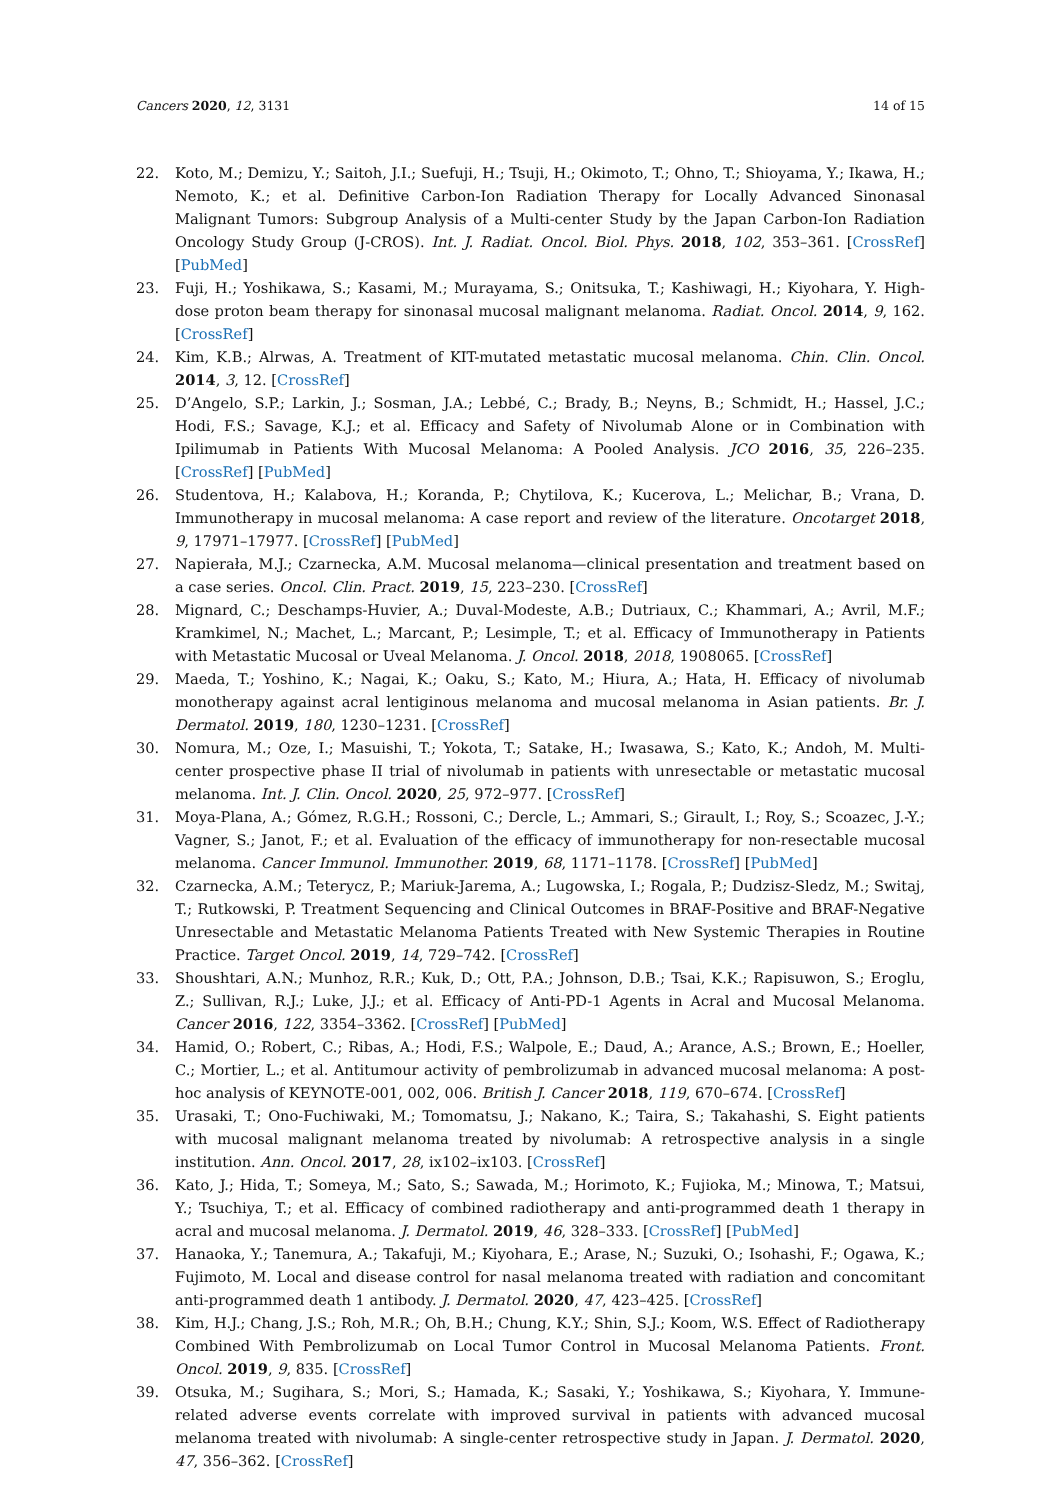Cancers 2020, 12, 3131 14 of 15
22. Koto, M.; Demizu, Y.; Saitoh, J.I.; Suefuji, H.; Tsuji, H.; Okimoto, T.; Ohno, T.; Shioyama, Y.; Ikawa, H.; Nemoto, K.; et al. Definitive Carbon-Ion Radiation Therapy for Locally Advanced Sinonasal Malignant Tumors: Subgroup Analysis of a Multi-center Study by the Japan Carbon-Ion Radiation Oncology Study Group (J-CROS). Int. J. Radiat. Oncol. Biol. Phys. 2018, 102, 353–361. [CrossRef] [PubMed]
23. Fuji, H.; Yoshikawa, S.; Kasami, M.; Murayama, S.; Onitsuka, T.; Kashiwagi, H.; Kiyohara, Y. High-dose proton beam therapy for sinonasal mucosal malignant melanoma. Radiat. Oncol. 2014, 9, 162. [CrossRef]
24. Kim, K.B.; Alrwas, A. Treatment of KIT-mutated metastatic mucosal melanoma. Chin. Clin. Oncol. 2014, 3, 12. [CrossRef]
25. D’Angelo, S.P.; Larkin, J.; Sosman, J.A.; Lebbé, C.; Brady, B.; Neyns, B.; Schmidt, H.; Hassel, J.C.; Hodi, F.S.; Savage, K.J.; et al. Efficacy and Safety of Nivolumab Alone or in Combination with Ipilimumab in Patients With Mucosal Melanoma: A Pooled Analysis. JCO 2016, 35, 226–235. [CrossRef] [PubMed]
26. Studentova, H.; Kalabova, H.; Koranda, P.; Chytilova, K.; Kucerova, L.; Melichar, B.; Vrana, D. Immunotherapy in mucosal melanoma: A case report and review of the literature. Oncotarget 2018, 9, 17971–17977. [CrossRef] [PubMed]
27. Napierała, M.J.; Czarnecka, A.M. Mucosal melanoma—clinical presentation and treatment based on a case series. Oncol. Clin. Pract. 2019, 15, 223–230. [CrossRef]
28. Mignard, C.; Deschamps-Huvier, A.; Duval-Modeste, A.B.; Dutriaux, C.; Khammari, A.; Avril, M.F.; Kramkimel, N.; Machet, L.; Marcant, P.; Lesimple, T.; et al. Efficacy of Immunotherapy in Patients with Metastatic Mucosal or Uveal Melanoma. J. Oncol. 2018, 2018, 1908065. [CrossRef]
29. Maeda, T.; Yoshino, K.; Nagai, K.; Oaku, S.; Kato, M.; Hiura, A.; Hata, H. Efficacy of nivolumab monotherapy against acral lentiginous melanoma and mucosal melanoma in Asian patients. Br. J. Dermatol. 2019, 180, 1230–1231. [CrossRef]
30. Nomura, M.; Oze, I.; Masuishi, T.; Yokota, T.; Satake, H.; Iwasawa, S.; Kato, K.; Andoh, M. Multi-center prospective phase II trial of nivolumab in patients with unresectable or metastatic mucosal melanoma. Int. J. Clin. Oncol. 2020, 25, 972–977. [CrossRef]
31. Moya-Plana, A.; Gómez, R.G.H.; Rossoni, C.; Dercle, L.; Ammari, S.; Girault, I.; Roy, S.; Scoazec, J.-Y.; Vagner, S.; Janot, F.; et al. Evaluation of the efficacy of immunotherapy for non-resectable mucosal melanoma. Cancer Immunol. Immunother. 2019, 68, 1171–1178. [CrossRef] [PubMed]
32. Czarnecka, A.M.; Teterycz, P.; Mariuk-Jarema, A.; Lugowska, I.; Rogala, P.; Dudzisz-Sledz, M.; Switaj, T.; Rutkowski, P. Treatment Sequencing and Clinical Outcomes in BRAF-Positive and BRAF-Negative Unresectable and Metastatic Melanoma Patients Treated with New Systemic Therapies in Routine Practice. Target Oncol. 2019, 14, 729–742. [CrossRef]
33. Shoushtari, A.N.; Munhoz, R.R.; Kuk, D.; Ott, P.A.; Johnson, D.B.; Tsai, K.K.; Rapisuwon, S.; Eroglu, Z.; Sullivan, R.J.; Luke, J.J.; et al. Efficacy of Anti-PD-1 Agents in Acral and Mucosal Melanoma. Cancer 2016, 122, 3354–3362. [CrossRef] [PubMed]
34. Hamid, O.; Robert, C.; Ribas, A.; Hodi, F.S.; Walpole, E.; Daud, A.; Arance, A.S.; Brown, E.; Hoeller, C.; Mortier, L.; et al. Antitumour activity of pembrolizumab in advanced mucosal melanoma: A post-hoc analysis of KEYNOTE-001, 002, 006. British J. Cancer 2018, 119, 670–674. [CrossRef]
35. Urasaki, T.; Ono-Fuchiwaki, M.; Tomomatsu, J.; Nakano, K.; Taira, S.; Takahashi, S. Eight patients with mucosal malignant melanoma treated by nivolumab: A retrospective analysis in a single institution. Ann. Oncol. 2017, 28, ix102–ix103. [CrossRef]
36. Kato, J.; Hida, T.; Someya, M.; Sato, S.; Sawada, M.; Horimoto, K.; Fujioka, M.; Minowa, T.; Matsui, Y.; Tsuchiya, T.; et al. Efficacy of combined radiotherapy and anti-programmed death 1 therapy in acral and mucosal melanoma. J. Dermatol. 2019, 46, 328–333. [CrossRef] [PubMed]
37. Hanaoka, Y.; Tanemura, A.; Takafuji, M.; Kiyohara, E.; Arase, N.; Suzuki, O.; Isohashi, F.; Ogawa, K.; Fujimoto, M. Local and disease control for nasal melanoma treated with radiation and concomitant anti-programmed death 1 antibody. J. Dermatol. 2020, 47, 423–425. [CrossRef]
38. Kim, H.J.; Chang, J.S.; Roh, M.R.; Oh, B.H.; Chung, K.Y.; Shin, S.J.; Koom, W.S. Effect of Radiotherapy Combined With Pembrolizumab on Local Tumor Control in Mucosal Melanoma Patients. Front. Oncol. 2019, 9, 835. [CrossRef]
39. Otsuka, M.; Sugihara, S.; Mori, S.; Hamada, K.; Sasaki, Y.; Yoshikawa, S.; Kiyohara, Y. Immune-related adverse events correlate with improved survival in patients with advanced mucosal melanoma treated with nivolumab: A single-center retrospective study in Japan. J. Dermatol. 2020, 47, 356–362. [CrossRef]